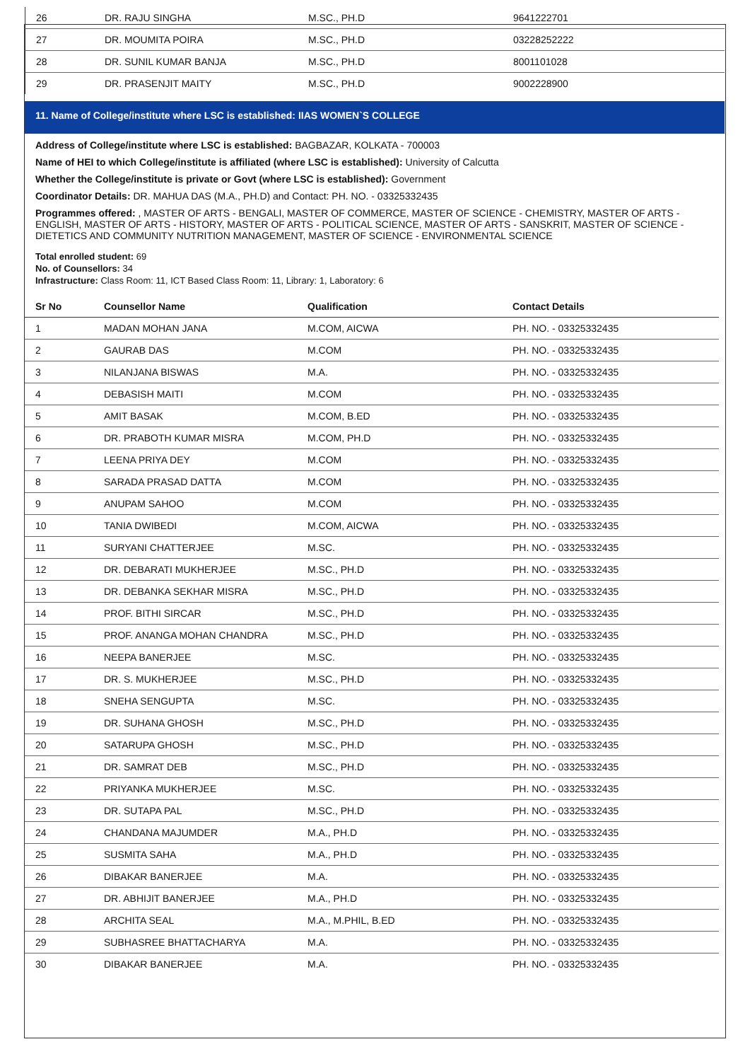| 26 | DR. RAJU SINGHA | M.SC., PH.D | 9641222701 |
| 27 | DR. MOUMITA POIRA | M.SC., PH.D | 03228252222 |
| 28 | DR. SUNIL KUMAR BANJA | M.SC., PH.D | 8001101028 |
| 29 | DR. PRASENJIT MAITY | M.SC., PH.D | 9002228900 |
11. Name of College/institute where LSC is established: IIAS WOMEN`S COLLEGE
Address of College/institute where LSC is established: BAGBAZAR, KOLKATA - 700003
Name of HEI to which College/institute is affiliated (where LSC is established): University of Calcutta
Whether the College/institute is private or Govt (where LSC is established): Government
Coordinator Details: DR. MAHUA DAS (M.A., PH.D) and Contact: PH. NO. - 03325332435
Programmes offered: , MASTER OF ARTS - BENGALI, MASTER OF COMMERCE, MASTER OF SCIENCE - CHEMISTRY, MASTER OF ARTS - ENGLISH, MASTER OF ARTS - HISTORY, MASTER OF ARTS - POLITICAL SCIENCE, MASTER OF ARTS - SANSKRIT, MASTER OF SCIENCE - DIETETICS AND COMMUNITY NUTRITION MANAGEMENT, MASTER OF SCIENCE - ENVIRONMENTAL SCIENCE
Total enrolled student: 69
No. of Counsellors: 34
Infrastructure: Class Room: 11, ICT Based Class Room: 11, Library: 1, Laboratory: 6
| Sr No | Counsellor Name | Qualification | Contact Details |
| --- | --- | --- | --- |
| 1 | MADAN MOHAN JANA | M.COM, AICWA | PH. NO. - 03325332435 |
| 2 | GAURAB DAS | M.COM | PH. NO. - 03325332435 |
| 3 | NILANJANA BISWAS | M.A. | PH. NO. - 03325332435 |
| 4 | DEBASISH MAITI | M.COM | PH. NO. - 03325332435 |
| 5 | AMIT BASAK | M.COM, B.ED | PH. NO. - 03325332435 |
| 6 | DR. PRABOTH KUMAR MISRA | M.COM, PH.D | PH. NO. - 03325332435 |
| 7 | LEENA PRIYA DEY | M.COM | PH. NO. - 03325332435 |
| 8 | SARADA PRASAD DATTA | M.COM | PH. NO. - 03325332435 |
| 9 | ANUPAM SAHOO | M.COM | PH. NO. - 03325332435 |
| 10 | TANIA DWIBEDI | M.COM, AICWA | PH. NO. - 03325332435 |
| 11 | SURYANI CHATTERJEE | M.SC. | PH. NO. - 03325332435 |
| 12 | DR. DEBARATI MUKHERJEE | M.SC., PH.D | PH. NO. - 03325332435 |
| 13 | DR. DEBANKA SEKHAR MISRA | M.SC., PH.D | PH. NO. - 03325332435 |
| 14 | PROF. BITHI SIRCAR | M.SC., PH.D | PH. NO. - 03325332435 |
| 15 | PROF. ANANGA MOHAN CHANDRA | M.SC., PH.D | PH. NO. - 03325332435 |
| 16 | NEEPA BANERJEE | M.SC. | PH. NO. - 03325332435 |
| 17 | DR. S. MUKHERJEE | M.SC., PH.D | PH. NO. - 03325332435 |
| 18 | SNEHA SENGUPTA | M.SC. | PH. NO. - 03325332435 |
| 19 | DR. SUHANA GHOSH | M.SC., PH.D | PH. NO. - 03325332435 |
| 20 | SATARUPA GHOSH | M.SC., PH.D | PH. NO. - 03325332435 |
| 21 | DR. SAMRAT DEB | M.SC., PH.D | PH. NO. - 03325332435 |
| 22 | PRIYANKA MUKHERJEE | M.SC. | PH. NO. - 03325332435 |
| 23 | DR. SUTAPA PAL | M.SC., PH.D | PH. NO. - 03325332435 |
| 24 | CHANDANA MAJUMDER | M.A., PH.D | PH. NO. - 03325332435 |
| 25 | SUSMITA SAHA | M.A., PH.D | PH. NO. - 03325332435 |
| 26 | DIBAKAR BANERJEE | M.A. | PH. NO. - 03325332435 |
| 27 | DR. ABHIJIT BANERJEE | M.A., PH.D | PH. NO. - 03325332435 |
| 28 | ARCHITA SEAL | M.A., M.PHIL, B.ED | PH. NO. - 03325332435 |
| 29 | SUBHASREE BHATTACHARYA | M.A. | PH. NO. - 03325332435 |
| 30 | DIBAKAR BANERJEE | M.A. | PH. NO. - 03325332435 |